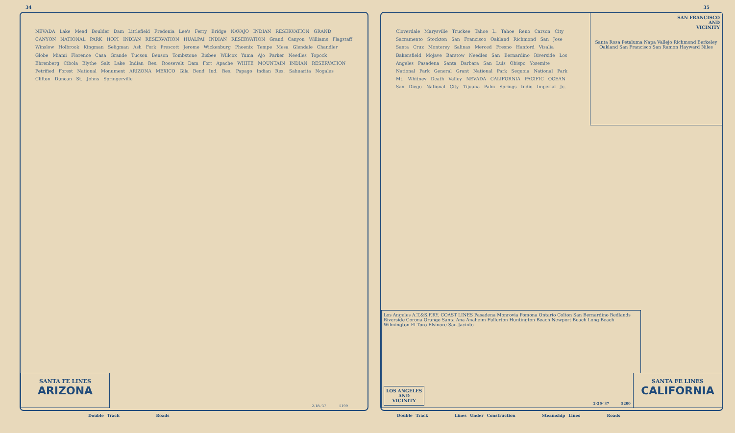34
NEVADA Lake Mead Boulder Dam Littlefield Fredonia Lee's Ferry Bridge NAVAJO INDIAN RESERVATION GRAND CANYON NATIONAL PARK HOPI INDIAN RESERVATION HUALPAI INDIAN RESERVATION Grand Canyon Williams Flagstaff Winslow Holbrook Kingman Seligman Ash Fork Prescott Jerome Wickenburg Phoenix Tempe Mesa Glendale Chandler Globe Miami Florence Casa Grande Tucson Benson Tombstone Bisbee Willcox Yuma Ajo Parker Needles Topock Ehrenberg Cibola Blythe Salt Lake Indian Res. Roosevelt Dam Fort Apache WHITE MOUNTAIN INDIAN RESERVATION Petrified Forest National Monument ARIZONA MEXICO Gila Bend Ind. Res. Papago Indian Res. Sahuarita Nogales Clifton Duncan St. Johns Springerville
2-18-'37 5199
SANTA FE LINES
ARIZONA
Double Track Roads
35
SAN FRANCISCO
AND
VICINITY
Santa Rosa Petaluma Napa Vallejo Richmond Berkeley Oakland San Francisco San Ramon Hayward Niles
Cloverdale Marysville Truckee Tahoe L. Tahoe Reno Carson City Sacramento Stockton San Francisco Oakland Richmond San Jose Santa Cruz Monterey Salinas Merced Fresno Hanford Visalia Bakersfield Mojave Barstow Needles San Bernardino Riverside Los Angeles Pasadena Santa Barbara San Luis Obispo Yosemite National Park General Grant National Park Sequoia National Park Mt. Whitney Death Valley NEVADA CALIFORNIA PACIFIC OCEAN San Diego National City Tijuana Palm Springs Indio Imperial Jc.
Los Angeles A.T.&S.F.RY. COAST LINES Pasadena Monrovia Pomona Ontario Colton San Bernardino Redlands Riverside Corona Orange Santa Ana Anaheim Fullerton Huntington Beach Newport Beach Long Beach Wilmington El Toro Elsinore San Jacinto
LOS ANGELES
AND
VICINITY
2-26-'37 5200
SANTA FE LINES
CALIFORNIA
Double Track Lines Under Construction Steamship Lines Roads